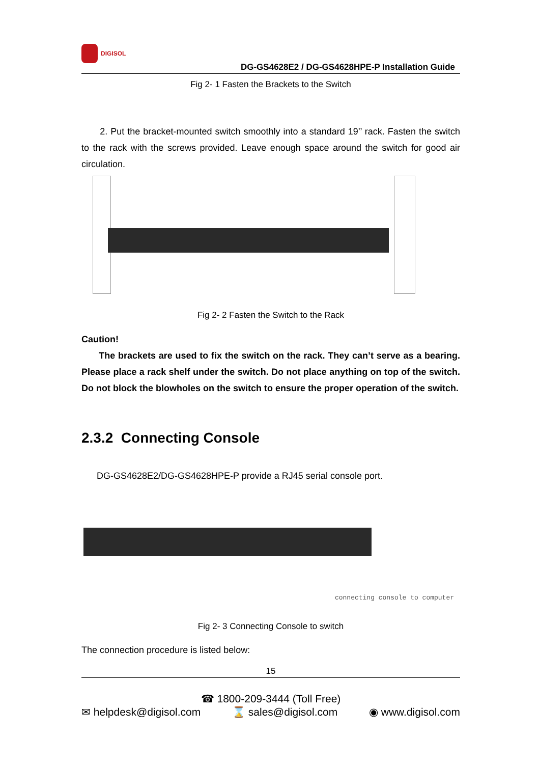DIGISOL
DG-GS4628E2 / DG-GS4628HPE-P Installation Guide
Fig 2- 1 Fasten the Brackets to the Switch
2. Put the bracket-mounted switch smoothly into a standard 19’’ rack. Fasten the switch to the rack with the screws provided. Leave enough space around the switch for good air circulation.
Fig 2- 2 Fasten the Switch to the Rack
Caution!
The brackets are used to fix the switch on the rack. They can’t serve as a bearing. Please place a rack shelf under the switch. Do not place anything on top of the switch. Do not block the blowholes on the switch to ensure the proper operation of the switch.
2.3.2 Connecting Console
DG-GS4628E2/DG-GS4628HPE-P provide a RJ45 serial console port.
connecting console to computer
Fig 2- 3 Connecting Console to switch
The connection procedure is listed below:
15
☎ 1800-209-3444 (Toll Free)
✉ helpdesk@digisol.com ⌛ sales@digisol.com ◉ www.digisol.com